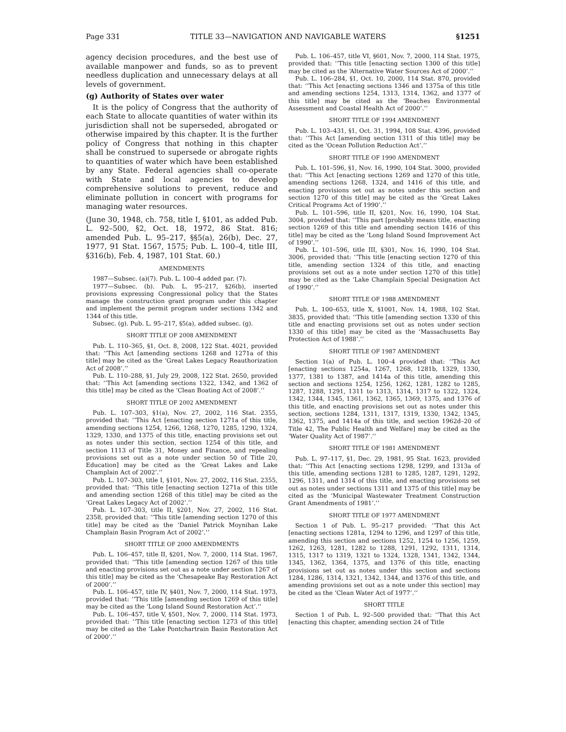Page 331 TITLE 33—NAVIGATION AND NAVIGABLE WATERS §1251
agency decision procedures, and the best use of available manpower and funds, so as to prevent needless duplication and unnecessary delays at all levels of government.
(g) Authority of States over water
It is the policy of Congress that the authority of each State to allocate quantities of water within its jurisdiction shall not be superseded, abrogated or otherwise impaired by this chapter. It is the further policy of Congress that nothing in this chapter shall be construed to supersede or abrogate rights to quantities of water which have been established by any State. Federal agencies shall co-operate with State and local agencies to develop comprehensive solutions to prevent, reduce and eliminate pollution in concert with programs for managing water resources.
(June 30, 1948, ch. 758, title I, §101, as added Pub. L. 92–500, §2, Oct. 18, 1972, 86 Stat. 816; amended Pub. L. 95–217, §§5(a), 26(b), Dec. 27, 1977, 91 Stat. 1567, 1575; Pub. L. 100–4, title III, §316(b), Feb. 4, 1987, 101 Stat. 60.)
AMENDMENTS
1987—Subsec. (a)(7). Pub. L. 100–4 added par. (7).
1977—Subsec. (b). Pub. L. 95–217, §26(b), inserted provisions expressing Congressional policy that the States manage the construction grant program under this chapter and implement the permit program under sections 1342 and 1344 of this title.
Subsec. (g). Pub. L. 95–217, §5(a), added subsec. (g).
SHORT TITLE OF 2008 AMENDMENT
Pub. L. 110–365, §1, Oct. 8, 2008, 122 Stat. 4021, provided that: ‘‘This Act [amending sections 1268 and 1271a of this title] may be cited as the ‘Great Lakes Legacy Reauthorization Act of 2008’.’’
Pub. L. 110–288, §1, July 29, 2008, 122 Stat. 2650, provided that: ‘‘This Act [amending sections 1322, 1342, and 1362 of this title] may be cited as the ‘Clean Boating Act of 2008’.’’
SHORT TITLE OF 2002 AMENDMENT
Pub. L. 107–303, §1(a), Nov. 27, 2002, 116 Stat. 2355, provided that: ‘‘This Act [enacting section 1271a of this title, amending sections 1254, 1266, 1268, 1270, 1285, 1290, 1324, 1329, 1330, and 1375 of this title, enacting provisions set out as notes under this section, section 1254 of this title, and section 1113 of Title 31, Money and Finance, and repealing provisions set out as a note under section 50 of Title 20, Education] may be cited as the ‘Great Lakes and Lake Champlain Act of 2002’.’’
Pub. L. 107–303, title I, §101, Nov. 27, 2002, 116 Stat. 2355, provided that: ‘‘This title [enacting section 1271a of this title and amending section 1268 of this title] may be cited as the ‘Great Lakes Legacy Act of 2002’.’’
Pub. L. 107–303, title II, §201, Nov. 27, 2002, 116 Stat. 2358, provided that: ‘‘This title [amending section 1270 of this title] may be cited as the ‘Daniel Patrick Moynihan Lake Champlain Basin Program Act of 2002’.’’
SHORT TITLE OF 2000 AMENDMENTS
Pub. L. 106–457, title II, §201, Nov. 7, 2000, 114 Stat. 1967, provided that: ‘‘This title [amending section 1267 of this title and enacting provisions set out as a note under section 1267 of this title] may be cited as the ‘Chesapeake Bay Restoration Act of 2000’.’’
Pub. L. 106–457, title IV, §401, Nov. 7, 2000, 114 Stat. 1973, provided that: ‘‘This title [amending section 1269 of this title] may be cited as the ‘Long Island Sound Restoration Act’.’’
Pub. L. 106–457, title V, §501, Nov. 7, 2000, 114 Stat. 1973, provided that: ‘‘This title [enacting section 1273 of this title] may be cited as the ‘Lake Pontchartrain Basin Restoration Act of 2000’.’’
Pub. L. 106–457, title VI, §601, Nov. 7, 2000, 114 Stat. 1975, provided that: ‘‘This title [enacting section 1300 of this title] may be cited as the ‘Alternative Water Sources Act of 2000’.’’
Pub. L. 106–284, §1, Oct. 10, 2000, 114 Stat. 870, provided that: ‘‘This Act [enacting sections 1346 and 1375a of this title and amending sections 1254, 1313, 1314, 1362, and 1377 of this title] may be cited as the ‘Beaches Environmental Assessment and Coastal Health Act of 2000’.’’
SHORT TITLE OF 1994 AMENDMENT
Pub. L. 103–431, §1, Oct. 31, 1994, 108 Stat. 4396, provided that: ‘‘This Act [amending section 1311 of this title] may be cited as the ‘Ocean Pollution Reduction Act’.’’
SHORT TITLE OF 1990 AMENDMENT
Pub. L. 101–596, §1, Nov. 16, 1990, 104 Stat. 3000, provided that: ‘‘This Act [enacting sections 1269 and 1270 of this title, amending sections 1268, 1324, and 1416 of this title, and enacting provisions set out as notes under this section and section 1270 of this title] may be cited as the ‘Great Lakes Critical Programs Act of 1990’.’’
Pub. L. 101–596, title II, §201, Nov. 16, 1990, 104 Stat. 3004, provided that: ‘‘This part [probably means title, enacting section 1269 of this title and amending section 1416 of this title] may be cited as the ‘Long Island Sound Improvement Act of 1990’.’’
Pub. L. 101–596, title III, §301, Nov. 16, 1990, 104 Stat. 3006, provided that: ‘‘This title [enacting section 1270 of this title, amending section 1324 of this title, and enacting provisions set out as a note under section 1270 of this title] may be cited as the ‘Lake Champlain Special Designation Act of 1990’.’’
SHORT TITLE OF 1988 AMENDMENT
Pub. L. 100–653, title X, §1001, Nov. 14, 1988, 102 Stat. 3835, provided that: ‘‘This title [amending section 1330 of this title and enacting provisions set out as notes under section 1330 of this title] may be cited as the ‘Massachusetts Bay Protection Act of 1988’.’’
SHORT TITLE OF 1987 AMENDMENT
Section 1(a) of Pub. L. 100–4 provided that: ‘‘This Act [enacting sections 1254a, 1267, 1268, 1281b, 1329, 1330, 1377, 1381 to 1387, and 1414a of this title, amending this section and sections 1254, 1256, 1262, 1281, 1282 to 1285, 1287, 1288, 1291, 1311 to 1313, 1314, 1317 to 1322, 1324, 1342, 1344, 1345, 1361, 1362, 1365, 1369, 1375, and 1376 of this title, and enacting provisions set out as notes under this section, sections 1284, 1311, 1317, 1319, 1330, 1342, 1345, 1362, 1375, and 1414a of this title, and section 1962d–20 of Title 42, The Public Health and Welfare] may be cited as the ‘Water Quality Act of 1987’.’’
SHORT TITLE OF 1981 AMENDMENT
Pub. L. 97–117, §1, Dec. 29, 1981, 95 Stat. 1623, provided that: ‘‘This Act [enacting sections 1298, 1299, and 1313a of this title, amending sections 1281 to 1285, 1287, 1291, 1292, 1296, 1311, and 1314 of this title, and enacting provisions set out as notes under sections 1311 and 1375 of this title] may be cited as the ‘Municipal Wastewater Treatment Construction Grant Amendments of 1981’.’’
SHORT TITLE OF 1977 AMENDMENT
Section 1 of Pub. L. 95–217 provided: ‘‘That this Act [enacting sections 1281a, 1294 to 1296, and 1297 of this title, amending this section and sections 1252, 1254 to 1256, 1259, 1262, 1263, 1281, 1282 to 1288, 1291, 1292, 1311, 1314, 1315, 1317 to 1319, 1321 to 1324, 1328, 1341, 1342, 1344, 1345, 1362, 1364, 1375, and 1376 of this title, enacting provisions set out as notes under this section and sections 1284, 1286, 1314, 1321, 1342, 1344, and 1376 of this title, and amending provisions set out as a note under this section] may be cited as the ‘Clean Water Act of 1977’.’’
SHORT TITLE
Section 1 of Pub. L. 92–500 provided that: ‘‘That this Act [enacting this chapter, amending section 24 of Title